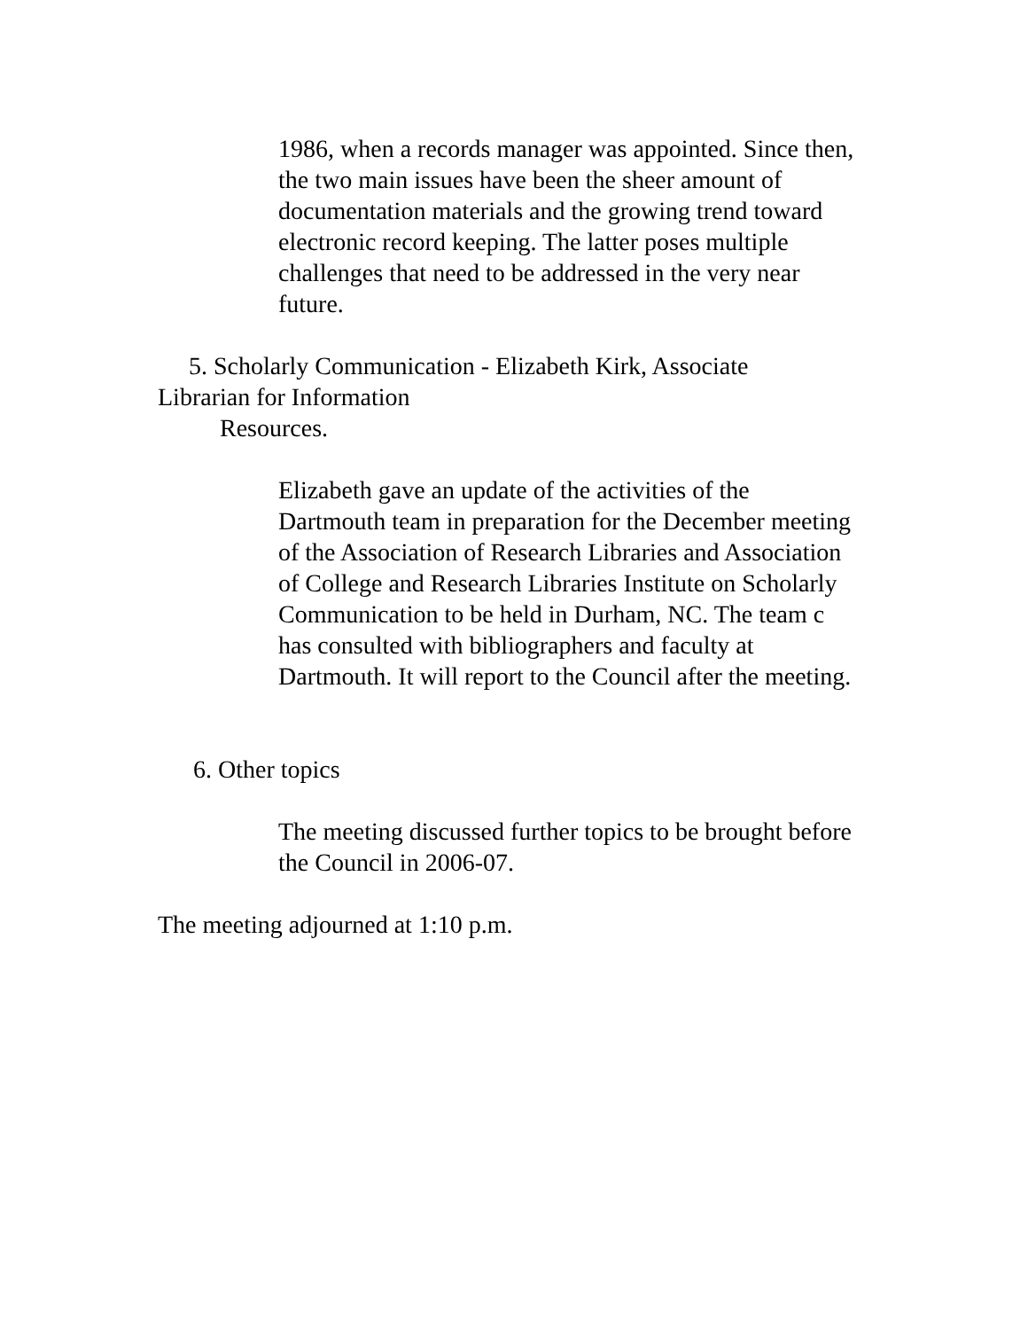1986, when a records manager was appointed. Since then, the two main issues have been the sheer amount of documentation materials and the growing trend toward electronic record keeping. The latter poses multiple challenges that need to be addressed in the very near future.
5. Scholarly Communication - Elizabeth Kirk, Associate
Librarian for Information
Resources.
Elizabeth gave an update of the activities of the Dartmouth team in preparation for the December meeting of the Association of Research Libraries and Association of College and Research Libraries Institute on Scholarly Communication to be held in Durham, NC. The team c has consulted with bibliographers and faculty at Dartmouth. It will report to the Council after the meeting.
6. Other topics
The meeting discussed further topics to be brought before the Council in 2006-07.
The meeting adjourned at 1:10 p.m.